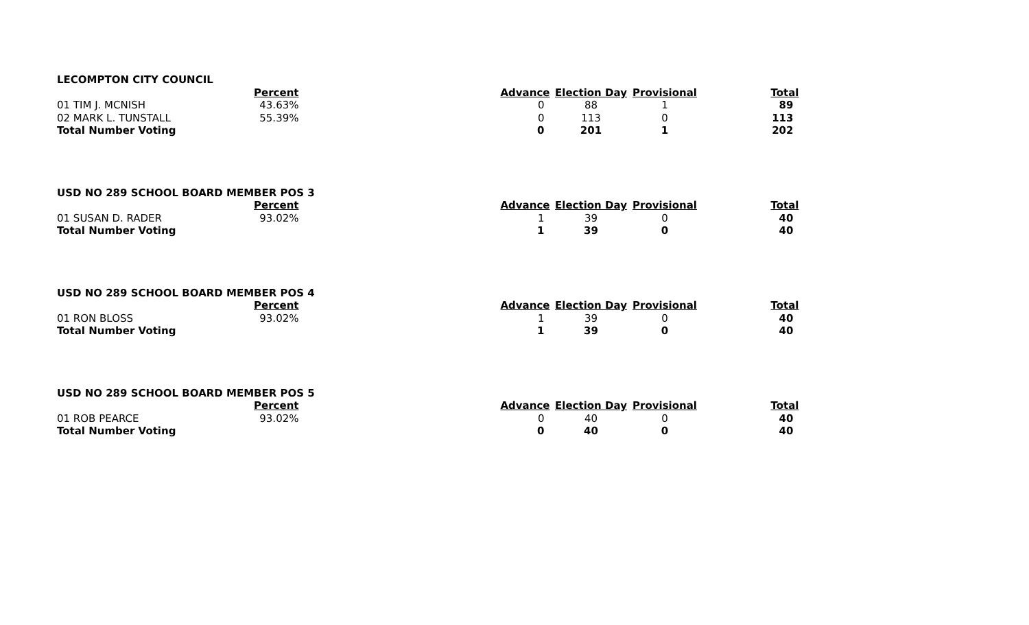| LECOMPTON CITY COUNCIL | | | | | |
| --- | --- | --- | --- | --- | --- |
| | Percent | Advance | Election Day | Provisional | Total |
| 01 TIM J. MCNISH | 43.63% | 0 | 88 | 1 | 89 |
| 02 MARK L. TUNSTALL | 55.39% | 0 | 113 | 0 | 113 |
| Total Number Voting | | 0 | 201 | 1 | 202 |
| USD NO 289 SCHOOL BOARD MEMBER POS 3 | | | | | |
| --- | --- | --- | --- | --- | --- |
| | Percent | Advance | Election Day | Provisional | Total |
| 01 SUSAN D. RADER | 93.02% | 1 | 39 | 0 | 40 |
| Total Number Voting | | 1 | 39 | 0 | 40 |
| USD NO 289 SCHOOL BOARD MEMBER POS 4 | | | | | |
| --- | --- | --- | --- | --- | --- |
| | Percent | Advance | Election Day | Provisional | Total |
| 01 RON BLOSS | 93.02% | 1 | 39 | 0 | 40 |
| Total Number Voting | | 1 | 39 | 0 | 40 |
| USD NO 289 SCHOOL BOARD MEMBER POS 5 | | | | | |
| --- | --- | --- | --- | --- | --- |
| | Percent | Advance | Election Day | Provisional | Total |
| 01 ROB PEARCE | 93.02% | 0 | 40 | 0 | 40 |
| Total Number Voting | | 0 | 40 | 0 | 40 |